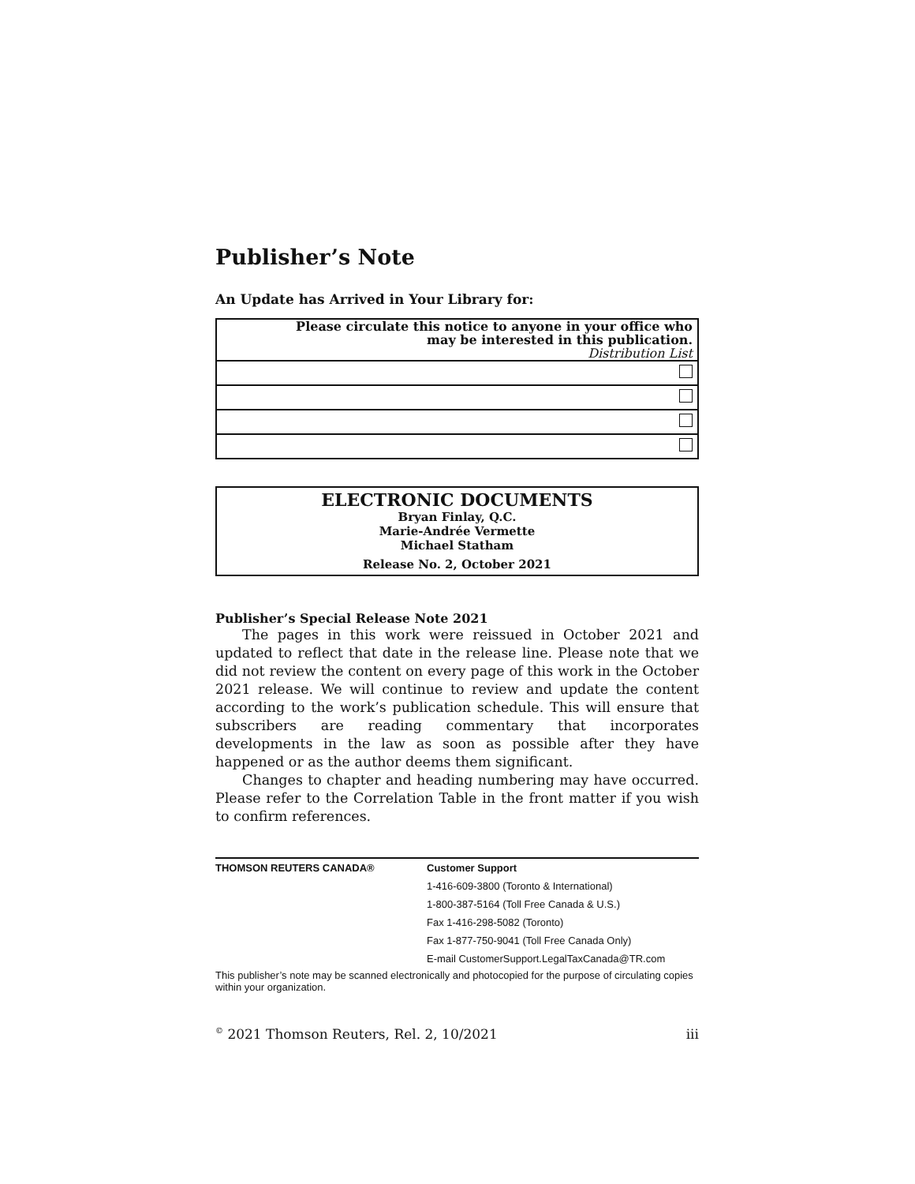Publisher’s Note
An Update has Arrived in Your Library for:
| Please circulate this notice to anyone in your office who may be interested in this publication. Distribution List |
ELECTRONIC DOCUMENTS
Bryan Finlay, Q.C.
Marie-Andrée Vermette
Michael Statham
Release No. 2, October 2021
Publisher’s Special Release Note 2021
The pages in this work were reissued in October 2021 and updated to reflect that date in the release line. Please note that we did not review the content on every page of this work in the October 2021 release. We will continue to review and update the content according to the work’s publication schedule. This will ensure that subscribers are reading commentary that incorporates developments in the law as soon as possible after they have happened or as the author deems them significant.
Changes to chapter and heading numbering may have occurred. Please refer to the Correlation Table in the front matter if you wish to confirm references.
| THOMSON REUTERS CANADA® | Customer Support |
| | 1-416-609-3800 (Toronto & International) |
| | 1-800-387-5164 (Toll Free Canada & U.S.) |
| | Fax 1-416-298-5082 (Toronto) |
| | Fax 1-877-750-9041 (Toll Free Canada Only) |
| | E-mail CustomerSupport.LegalTaxCanada@TR.com |
This publisher’s note may be scanned electronically and photocopied for the purpose of circulating copies within your organization.
<sup>©</sup> 2021 Thomson Reuters, Rel. 2, 10/2021 iii